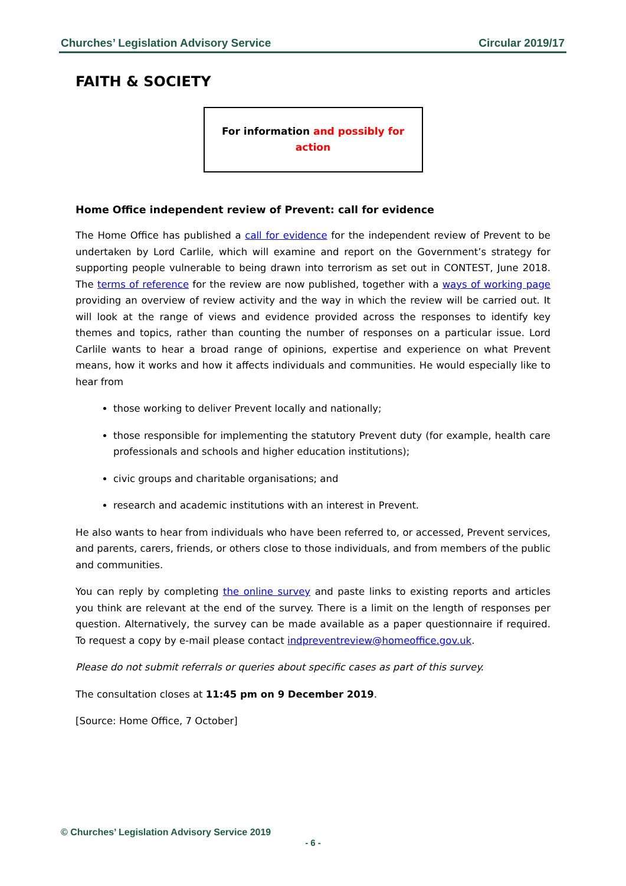Churches’ Legislation Advisory Service Circular 2019/17
FAITH & SOCIETY
For information and possibly for action
Home Office independent review of Prevent: call for evidence
The Home Office has published a call for evidence for the independent review of Prevent to be undertaken by Lord Carlile, which will examine and report on the Government’s strategy for supporting people vulnerable to being drawn into terrorism as set out in CONTEST, June 2018. The terms of reference for the review are now published, together with a ways of working page providing an overview of review activity and the way in which the review will be carried out. It will look at the range of views and evidence provided across the responses to identify key themes and topics, rather than counting the number of responses on a particular issue. Lord Carlile wants to hear a broad range of opinions, expertise and experience on what Prevent means, how it works and how it affects individuals and communities. He would especially like to hear from
those working to deliver Prevent locally and nationally;
those responsible for implementing the statutory Prevent duty (for example, health care professionals and schools and higher education institutions);
civic groups and charitable organisations; and
research and academic institutions with an interest in Prevent.
He also wants to hear from individuals who have been referred to, or accessed, Prevent services, and parents, carers, friends, or others close to those individuals, and from members of the public and communities.
You can reply by completing the online survey and paste links to existing reports and articles you think are relevant at the end of the survey. There is a limit on the length of responses per question. Alternatively, the survey can be made available as a paper questionnaire if required. To request a copy by e-mail please contact indpreventreview@homeoffice.gov.uk.
Please do not submit referrals or queries about specific cases as part of this survey.
The consultation closes at 11:45 pm on 9 December 2019.
[Source: Home Office, 7 October]
© Churches’ Legislation Advisory Service 2019
- 6 -